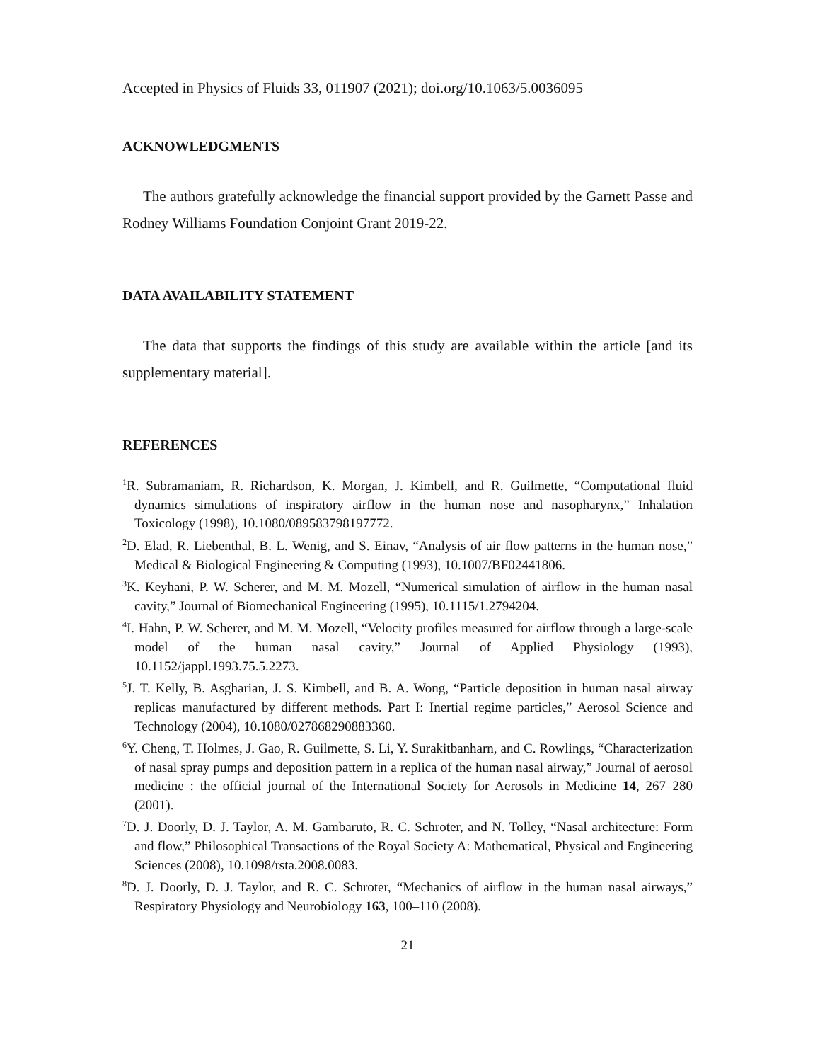Accepted in Physics of Fluids 33, 011907 (2021); doi.org/10.1063/5.0036095
ACKNOWLEDGMENTS
The authors gratefully acknowledge the financial support provided by the Garnett Passe and Rodney Williams Foundation Conjoint Grant 2019-22.
DATA AVAILABILITY STATEMENT
The data that supports the findings of this study are available within the article [and its supplementary material].
REFERENCES
<sup>1</sup> R. Subramaniam, R. Richardson, K. Morgan, J. Kimbell, and R. Guilmette, “Computational fluid dynamics simulations of inspiratory airflow in the human nose and nasopharynx,” Inhalation Toxicology (1998), 10.1080/089583798197772.
<sup>2</sup> D. Elad, R. Liebenthal, B. L. Wenig, and S. Einav, “Analysis of air flow patterns in the human nose,” Medical & Biological Engineering & Computing (1993), 10.1007/BF02441806.
<sup>3</sup> K. Keyhani, P. W. Scherer, and M. M. Mozell, “Numerical simulation of airflow in the human nasal cavity,” Journal of Biomechanical Engineering (1995), 10.1115/1.2794204.
<sup>4</sup> I. Hahn, P. W. Scherer, and M. M. Mozell, “Velocity profiles measured for airflow through a large-scale model of the human nasal cavity,” Journal of Applied Physiology (1993), 10.1152/jappl.1993.75.5.2273.
<sup>5</sup> J. T. Kelly, B. Asgharian, J. S. Kimbell, and B. A. Wong, “Particle deposition in human nasal airway replicas manufactured by different methods. Part I: Inertial regime particles,” Aerosol Science and Technology (2004), 10.1080/027868290883360.
<sup>6</sup> Y. Cheng, T. Holmes, J. Gao, R. Guilmette, S. Li, Y. Surakitbanharn, and C. Rowlings, “Characterization of nasal spray pumps and deposition pattern in a replica of the human nasal airway,” Journal of aerosol medicine : the official journal of the International Society for Aerosols in Medicine 14, 267–280 (2001).
<sup>7</sup> D. J. Doorly, D. J. Taylor, A. M. Gambaruto, R. C. Schroter, and N. Tolley, “Nasal architecture: Form and flow,” Philosophical Transactions of the Royal Society A: Mathematical, Physical and Engineering Sciences (2008), 10.1098/rsta.2008.0083.
<sup>8</sup> D. J. Doorly, D. J. Taylor, and R. C. Schroter, “Mechanics of airflow in the human nasal airways,” Respiratory Physiology and Neurobiology 163, 100–110 (2008).
21